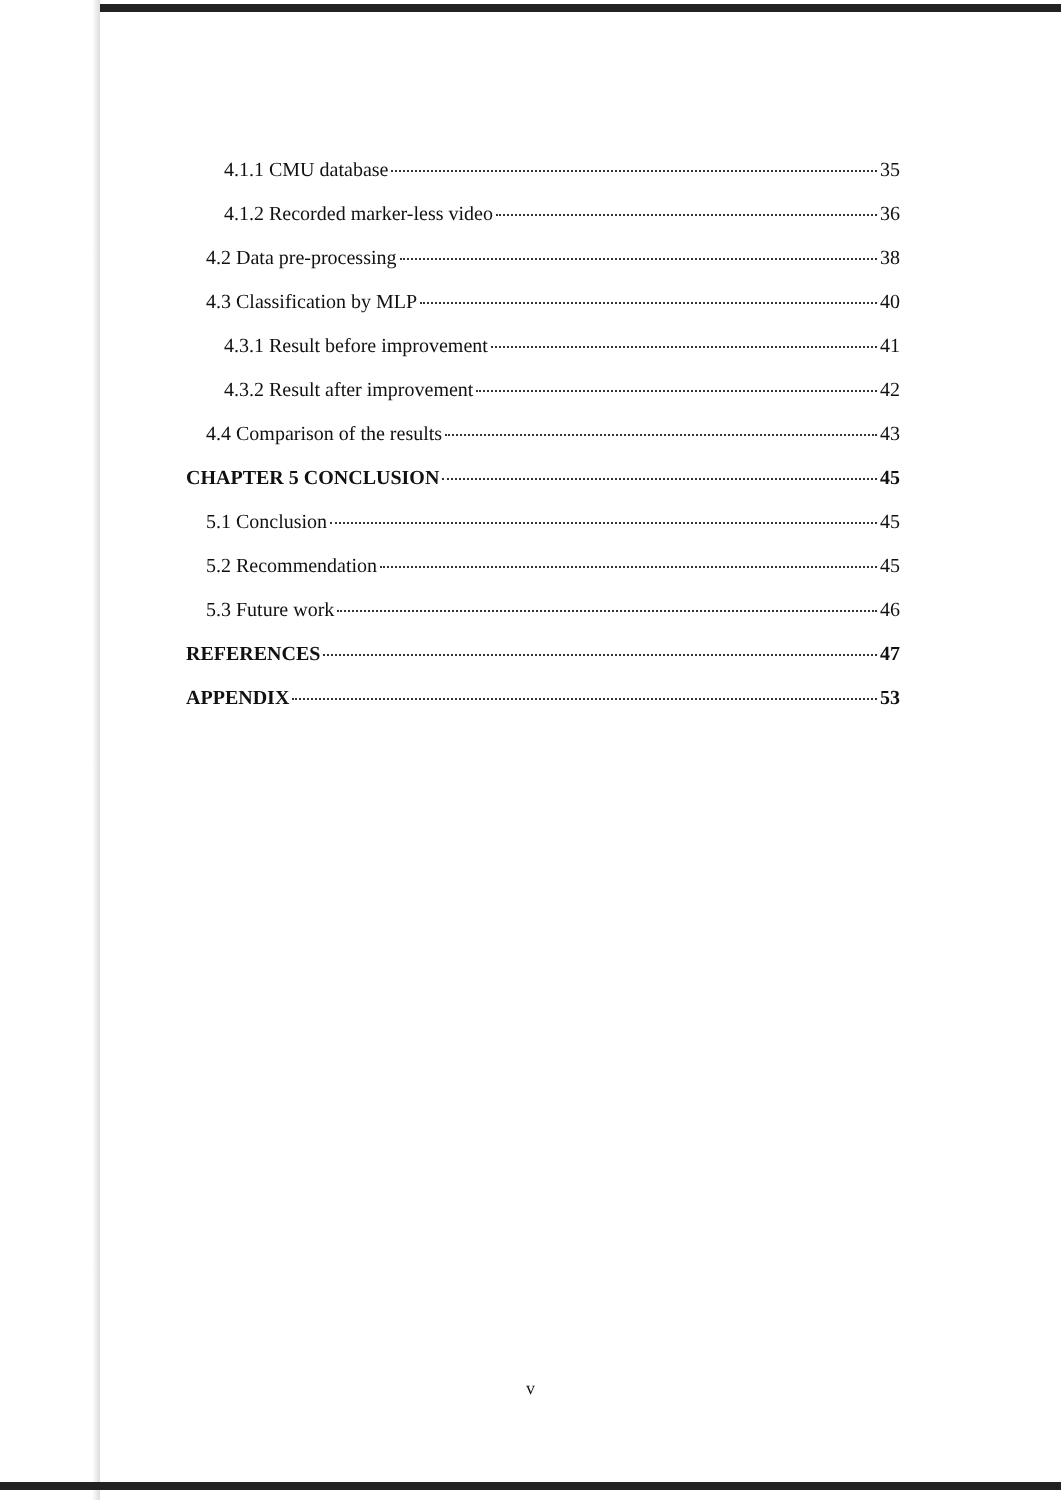4.1.1 CMU database 35
4.1.2 Recorded marker-less video 36
4.2 Data pre-processing 38
4.3 Classification by MLP 40
4.3.1 Result before improvement 41
4.3.2 Result after improvement 42
4.4 Comparison of the results 43
CHAPTER 5 CONCLUSION 45
5.1 Conclusion 45
5.2 Recommendation 45
5.3 Future work 46
REFERENCES 47
APPENDIX 53
v